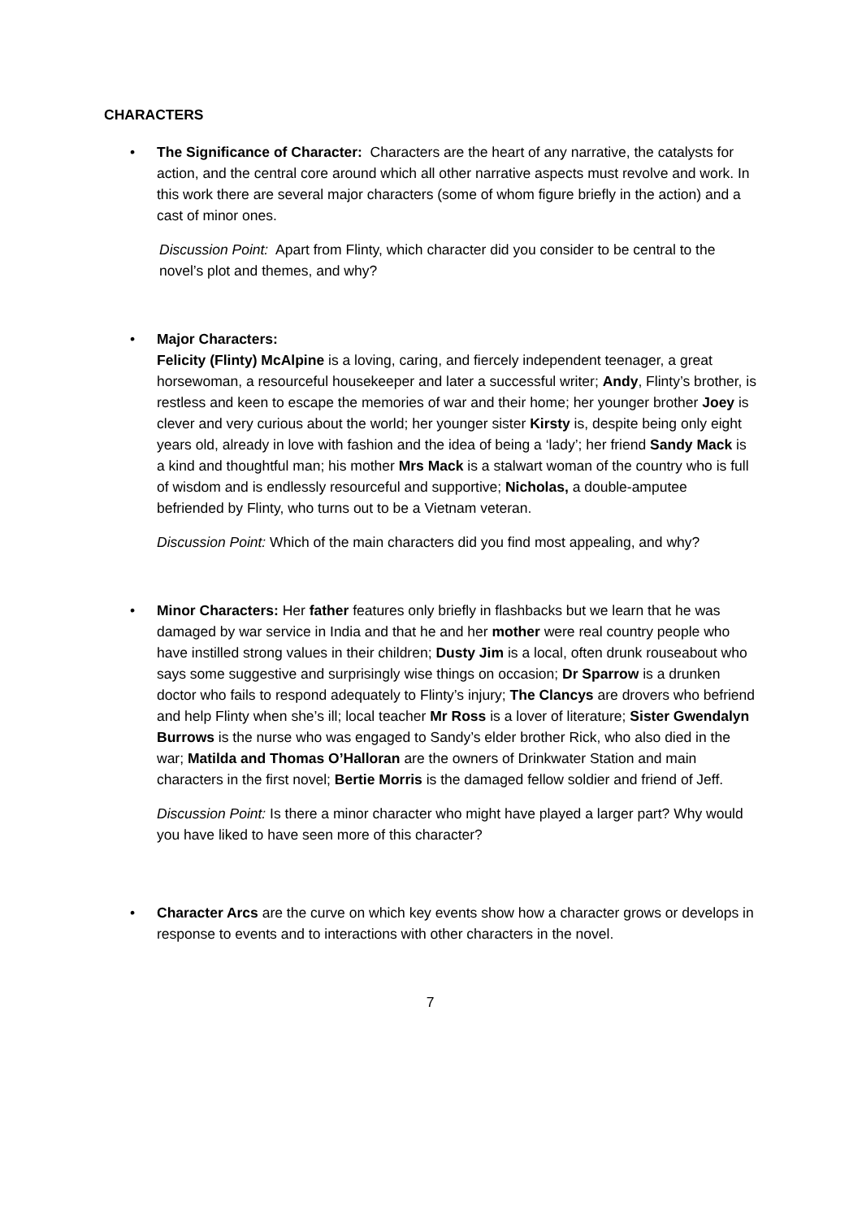CHARACTERS
•
The Significance of Character: Characters are the heart of any narrative, the catalysts for action, and the central core around which all other narrative aspects must revolve and work. In this work there are several major characters (some of whom figure briefly in the action) and a cast of minor ones.
Discussion Point: Apart from Flinty, which character did you consider to be central to the novel’s plot and themes, and why?
•
Major Characters:
Felicity (Flinty) McAlpine is a loving, caring, and fiercely independent teenager, a great horsewoman, a resourceful housekeeper and later a successful writer; Andy, Flinty’s brother, is restless and keen to escape the memories of war and their home; her younger brother Joey is clever and very curious about the world; her younger sister Kirsty is, despite being only eight years old, already in love with fashion and the idea of being a ‘lady’; her friend Sandy Mack is a kind and thoughtful man; his mother Mrs Mack is a stalwart woman of the country who is full of wisdom and is endlessly resourceful and supportive; Nicholas, a double-amputee befriended by Flinty, who turns out to be a Vietnam veteran.
Discussion Point: Which of the main characters did you find most appealing, and why?
•
Minor Characters: Her father features only briefly in flashbacks but we learn that he was damaged by war service in India and that he and her mother were real country people who have instilled strong values in their children; Dusty Jim is a local, often drunk rouseabout who says some suggestive and surprisingly wise things on occasion; Dr Sparrow is a drunken doctor who fails to respond adequately to Flinty’s injury; The Clancys are drovers who befriend and help Flinty when she’s ill; local teacher Mr Ross is a lover of literature; Sister Gwendalyn Burrows is the nurse who was engaged to Sandy’s elder brother Rick, who also died in the war; Matilda and Thomas O’Halloran are the owners of Drinkwater Station and main characters in the first novel; Bertie Morris is the damaged fellow soldier and friend of Jeff.
Discussion Point: Is there a minor character who might have played a larger part? Why would you have liked to have seen more of this character?
•
Character Arcs are the curve on which key events show how a character grows or develops in response to events and to interactions with other characters in the novel.
7